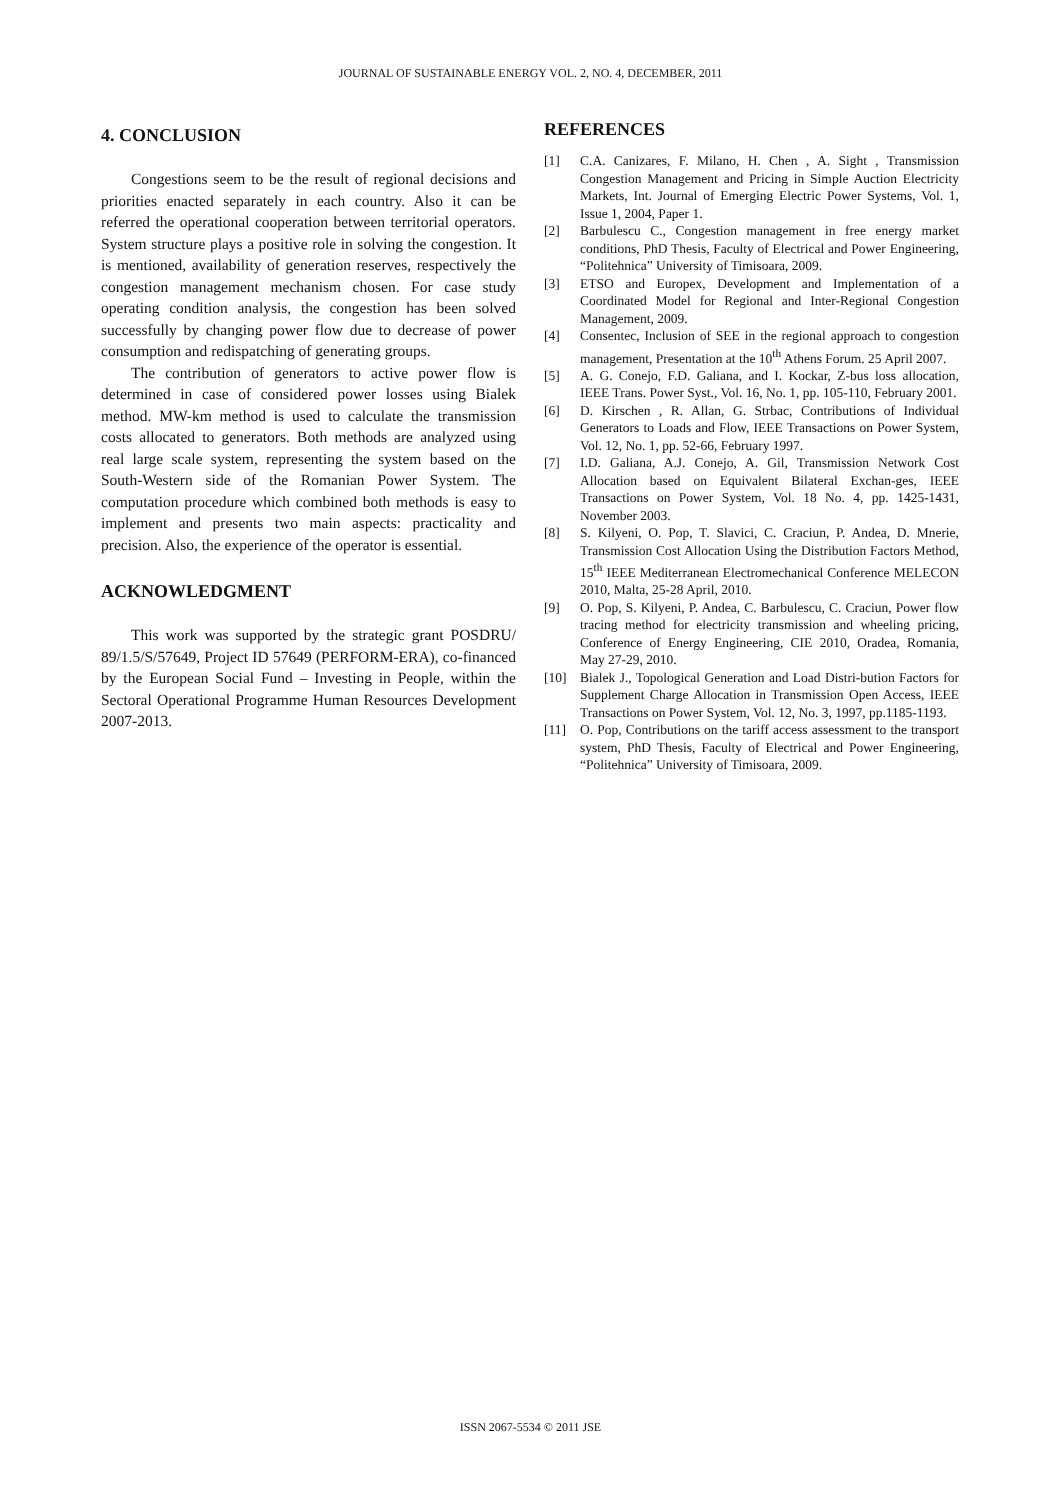JOURNAL OF SUSTAINABLE ENERGY VOL. 2, NO. 4, DECEMBER, 2011
4. CONCLUSION
Congestions seem to be the result of regional decisions and priorities enacted separately in each country. Also it can be referred the operational cooperation between territorial operators. System structure plays a positive role in solving the congestion. It is mentioned, availability of generation reserves, respectively the congestion management mechanism chosen. For case study operating condition analysis, the congestion has been solved successfully by changing power flow due to decrease of power consumption and redispatching of generating groups.
The contribution of generators to active power flow is determined in case of considered power losses using Bialek method. MW-km method is used to calculate the transmission costs allocated to generators. Both methods are analyzed using real large scale system, representing the system based on the South-Western side of the Romanian Power System. The computation procedure which combined both methods is easy to implement and presents two main aspects: practicality and precision. Also, the experience of the operator is essential.
ACKNOWLEDGMENT
This work was supported by the strategic grant POSDRU/ 89/1.5/S/57649, Project ID 57649 (PERFORM-ERA), co-financed by the European Social Fund – Investing in People, within the Sectoral Operational Programme Human Resources Development 2007-2013.
REFERENCES
[1] C.A. Canizares, F. Milano, H. Chen , A. Sight , Transmission Congestion Management and Pricing in Simple Auction Electricity Markets, Int. Journal of Emerging Electric Power Systems, Vol. 1, Issue 1, 2004, Paper 1.
[2] Barbulescu C., Congestion management in free energy market conditions, PhD Thesis, Faculty of Electrical and Power Engineering, “Politehnica” University of Timisoara, 2009.
[3] ETSO and Europex, Development and Implementation of a Coordinated Model for Regional and Inter-Regional Congestion Management, 2009.
[4] Consentec, Inclusion of SEE in the regional approach to congestion management, Presentation at the 10<sup>th</sup> Athens Forum. 25 April 2007.
[5] A. G. Conejo, F.D. Galiana, and I. Kockar, Z-bus loss allocation, IEEE Trans. Power Syst., Vol. 16, No. 1, pp. 105-110, February 2001.
[6] D. Kirschen , R. Allan, G. Strbac, Contributions of Individual Generators to Loads and Flow, IEEE Transactions on Power System, Vol. 12, No. 1, pp. 52-66, February 1997.
[7] I.D. Galiana, A.J. Conejo, A. Gil, Transmission Network Cost Allocation based on Equivalent Bilateral Exchan-ges, IEEE Transactions on Power System, Vol. 18 No. 4, pp. 1425-1431, November 2003.
[8] S. Kilyeni, O. Pop, T. Slavici, C. Craciun, P. Andea, D. Mnerie, Transmission Cost Allocation Using the Distribution Factors Method, 15<sup>th</sup> IEEE Mediterranean Electromechanical Conference MELECON 2010, Malta, 25-28 April, 2010.
[9] O. Pop, S. Kilyeni, P. Andea, C. Barbulescu, C. Craciun, Power flow tracing method for electricity transmission and wheeling pricing, Conference of Energy Engineering, CIE 2010, Oradea, Romania, May 27-29, 2010.
[10] Bialek J., Topological Generation and Load Distri-bution Factors for Supplement Charge Allocation in Transmission Open Access, IEEE Transactions on Power System, Vol. 12, No. 3, 1997, pp.1185-1193.
[11] O. Pop, Contributions on the tariff access assessment to the transport system, PhD Thesis, Faculty of Electrical and Power Engineering, “Politehnica” University of Timisoara, 2009.
ISSN 2067-5534 © 2011 JSE